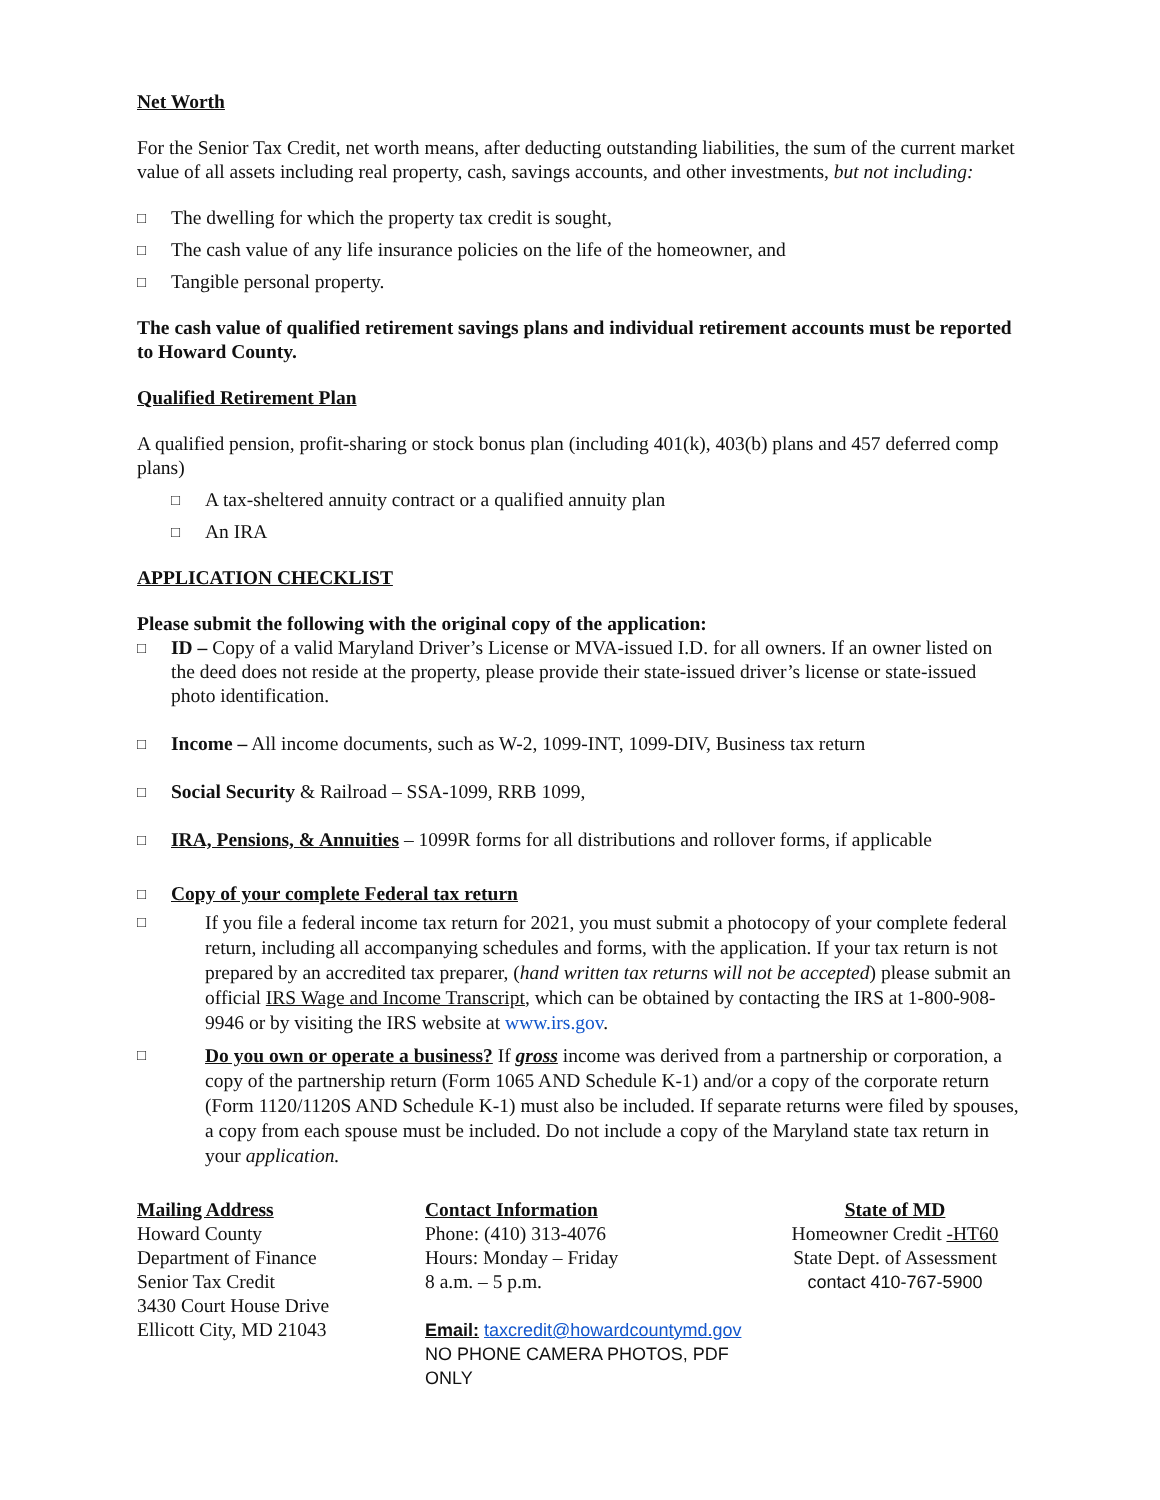Net Worth
For the Senior Tax Credit, net worth means, after deducting outstanding liabilities, the sum of the current market value of all assets including real property, cash, savings accounts, and other investments, but not including:
□ The dwelling for which the property tax credit is sought,
□ The cash value of any life insurance policies on the life of the homeowner, and
□ Tangible personal property.
The cash value of qualified retirement savings plans and individual retirement accounts must be reported to Howard County.
Qualified Retirement Plan
A qualified pension, profit-sharing or stock bonus plan (including 401(k), 403(b) plans and 457 deferred comp plans)
□ A tax-sheltered annuity contract or a qualified annuity plan
□ An IRA
APPLICATION CHECKLIST
Please submit the following with the original copy of the application:
□ ID – Copy of a valid Maryland Driver’s License or MVA-issued I.D. for all owners. If an owner listed on the deed does not reside at the property, please provide their state-issued driver’s license or state-issued photo identification.
□ Income – All income documents, such as W-2, 1099-INT, 1099-DIV, Business tax return
□ Social Security & Railroad – SSA-1099, RRB 1099,
□ IRA, Pensions, & Annuities – 1099R forms for all distributions and rollover forms, if applicable
□ Copy of your complete Federal tax return
□ If you file a federal income tax return for 2021, you must submit a photocopy of your complete federal return, including all accompanying schedules and forms, with the application. If your tax return is not prepared by an accredited tax preparer, (hand written tax returns will not be accepted) please submit an official IRS Wage and Income Transcript, which can be obtained by contacting the IRS at 1-800-908-9946 or by visiting the IRS website at www.irs.gov.
□ Do you own or operate a business? If gross income was derived from a partnership or corporation, a copy of the partnership return (Form 1065 AND Schedule K-1) and/or a copy of the corporate return (Form 1120/1120S AND Schedule K-1) must also be included. If separate returns were filed by spouses, a copy from each spouse must be included. Do not include a copy of the Maryland state tax return in your application.
Mailing Address
Howard County
Department of Finance
Senior Tax Credit
3430 Court House Drive
Ellicott City, MD 21043
Contact Information
Phone: (410) 313-4076
Hours: Monday – Friday
8 a.m. – 5 p.m.
Email: taxcredit@howardcountymd.gov
NO PHONE CAMERA PHOTOS, PDF ONLY
State of MD
Homeowner Credit -HT60
State Dept. of Assessment
contact 410-767-5900